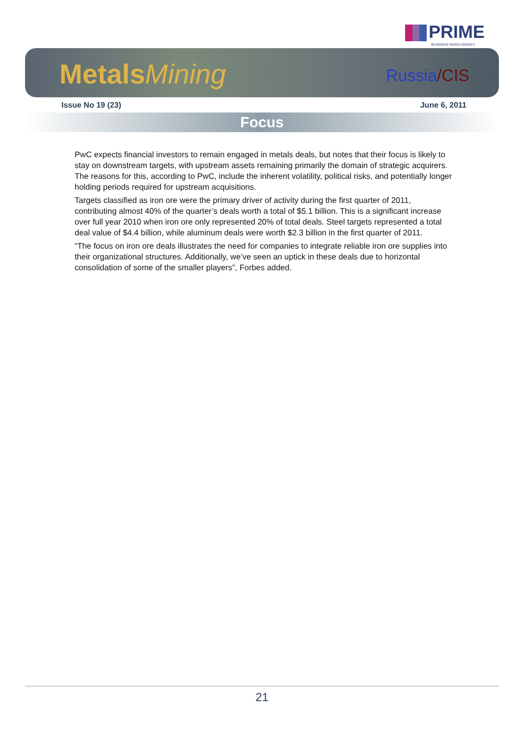PRIME
BUSINESS NEWS AGENCY
MetalsMining Russia/CIS
Issue No 19 (23) June 6, 2011
Focus
PwC expects financial investors to remain engaged in metals deals, but notes that their focus is likely to stay on downstream targets, with upstream assets remaining primarily the domain of strategic acquirers. The reasons for this, according to PwC, include the inherent volatility, political risks, and potentially longer holding periods required for upstream acquisitions.
Targets classified as iron ore were the primary driver of activity during the first quarter of 2011, contributing almost 40% of the quarter’s deals worth a total of $5.1 billion. This is a significant increase over full year 2010 when iron ore only represented 20% of total deals. Steel targets represented a total deal value of $4.4 billion, while aluminum deals were worth $2.3 billion in the first quarter of 2011.
“The focus on iron ore deals illustrates the need for companies to integrate reliable iron ore supplies into their organizational structures. Additionally, we’ve seen an uptick in these deals due to horizontal consolidation of some of the smaller players”, Forbes added.
21